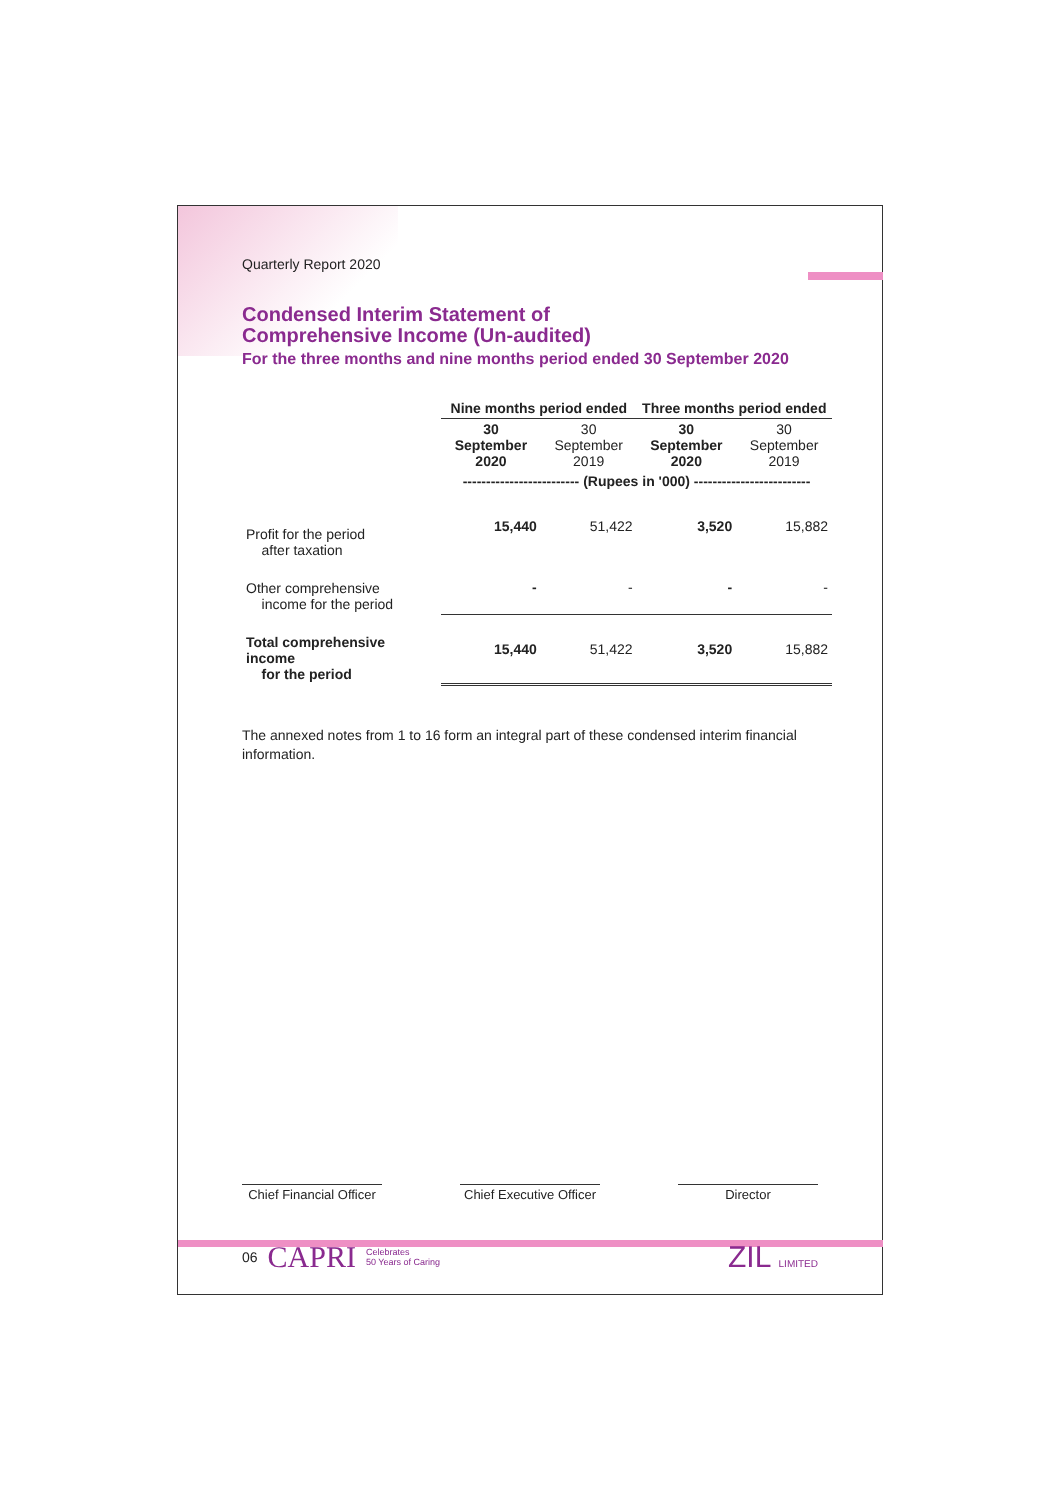Quarterly Report 2020
Condensed Interim Statement of
Comprehensive Income (Un-audited)
For the three months and nine months period ended 30 September 2020
| | Nine months period ended | | Three months period ended | |
| --- | --- | --- | --- | --- |
| | 30 September 2020 | 30 September 2019 | 30 September 2020 | 30 September 2019 |
| | ------------------------- (Rupees in '000) ------------------------- | | | |
| Profit for the period after taxation | 15,440 | 51,422 | 3,520 | 15,882 |
| Other comprehensive income for the period | - | - | - | - |
| Total comprehensive income for the period | 15,440 | 51,422 | 3,520 | 15,882 |
The annexed notes from 1 to 16 form an integral part of these condensed interim financial information.
Chief Financial Officer
Chief Executive Officer
Director
06 CAPRI Celebrates
50 Years of Caring ZIL LIMITED